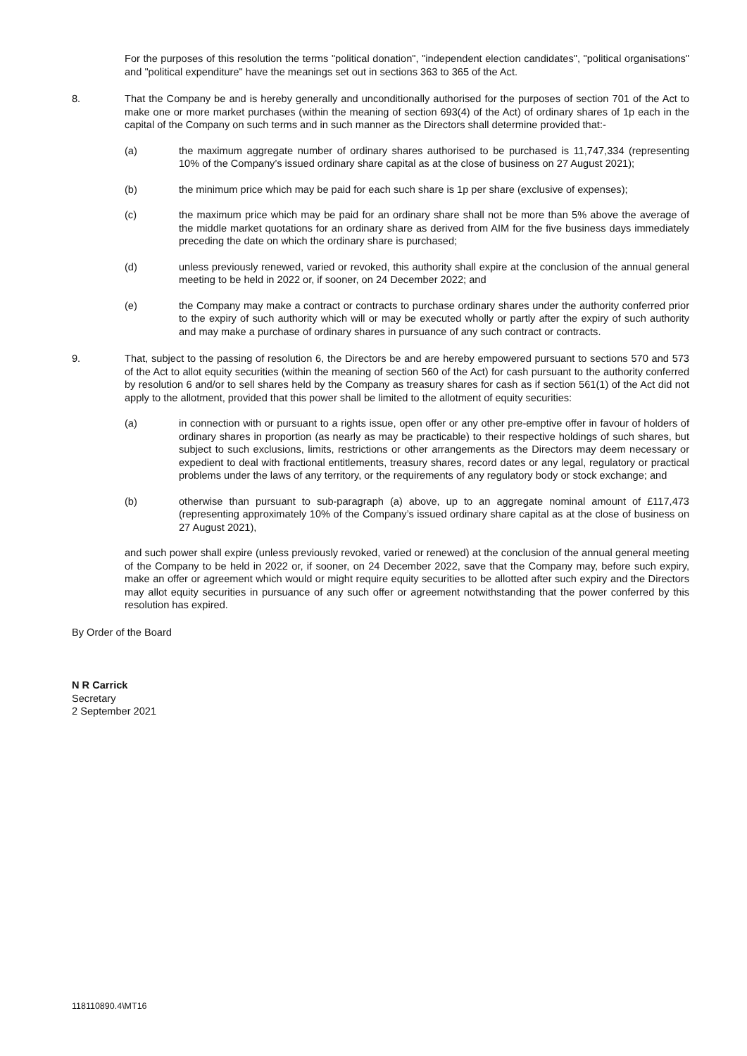For the purposes of this resolution the terms "political donation", "independent election candidates", "political organisations" and "political expenditure" have the meanings set out in sections 363 to 365 of the Act.
8. That the Company be and is hereby generally and unconditionally authorised for the purposes of section 701 of the Act to make one or more market purchases (within the meaning of section 693(4) of the Act) of ordinary shares of 1p each in the capital of the Company on such terms and in such manner as the Directors shall determine provided that:-
(a) the maximum aggregate number of ordinary shares authorised to be purchased is 11,747,334 (representing 10% of the Company’s issued ordinary share capital as at the close of business on 27 August 2021);
(b) the minimum price which may be paid for each such share is 1p per share (exclusive of expenses);
(c) the maximum price which may be paid for an ordinary share shall not be more than 5% above the average of the middle market quotations for an ordinary share as derived from AIM for the five business days immediately preceding the date on which the ordinary share is purchased;
(d) unless previously renewed, varied or revoked, this authority shall expire at the conclusion of the annual general meeting to be held in 2022 or, if sooner, on 24 December 2022; and
(e) the Company may make a contract or contracts to purchase ordinary shares under the authority conferred prior to the expiry of such authority which will or may be executed wholly or partly after the expiry of such authority and may make a purchase of ordinary shares in pursuance of any such contract or contracts.
9. That, subject to the passing of resolution 6, the Directors be and are hereby empowered pursuant to sections 570 and 573 of the Act to allot equity securities (within the meaning of section 560 of the Act) for cash pursuant to the authority conferred by resolution 6 and/or to sell shares held by the Company as treasury shares for cash as if section 561(1) of the Act did not apply to the allotment, provided that this power shall be limited to the allotment of equity securities:
(a) in connection with or pursuant to a rights issue, open offer or any other pre-emptive offer in favour of holders of ordinary shares in proportion (as nearly as may be practicable) to their respective holdings of such shares, but subject to such exclusions, limits, restrictions or other arrangements as the Directors may deem necessary or expedient to deal with fractional entitlements, treasury shares, record dates or any legal, regulatory or practical problems under the laws of any territory, or the requirements of any regulatory body or stock exchange; and
(b) otherwise than pursuant to sub-paragraph (a) above, up to an aggregate nominal amount of £117,473 (representing approximately 10% of the Company’s issued ordinary share capital as at the close of business on 27 August 2021),
and such power shall expire (unless previously revoked, varied or renewed) at the conclusion of the annual general meeting of the Company to be held in 2022 or, if sooner, on 24 December 2022, save that the Company may, before such expiry, make an offer or agreement which would or might require equity securities to be allotted after such expiry and the Directors may allot equity securities in pursuance of any such offer or agreement notwithstanding that the power conferred by this resolution has expired.
By Order of the Board
N R Carrick
Secretary
2 September 2021
118110890.4\MT16